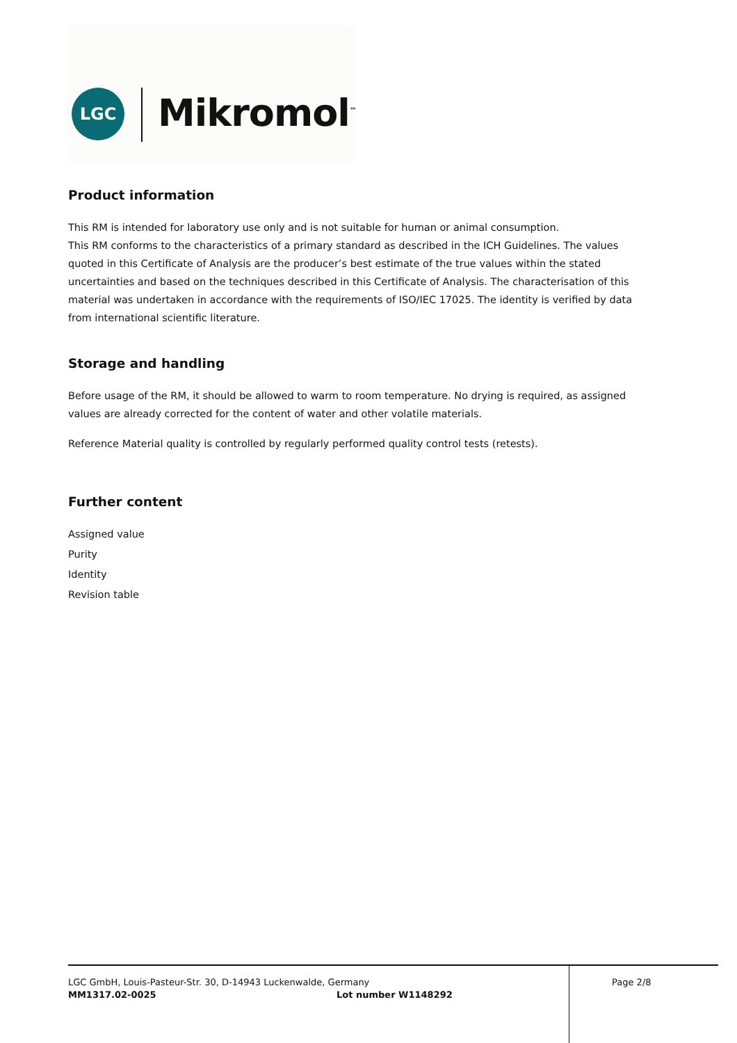LGC Mikromol<sup>™</sup>
Product information
This RM is intended for laboratory use only and is not suitable for human or animal consumption.
This RM conforms to the characteristics of a primary standard as described in the ICH Guidelines. The values quoted in this Certificate of Analysis are the producer’s best estimate of the true values within the stated uncertainties and based on the techniques described in this Certificate of Analysis. The characterisation of this material was undertaken in accordance with the requirements of ISO/IEC 17025. The identity is verified by data from international scientific literature.
Storage and handling
Before usage of the RM, it should be allowed to warm to room temperature. No drying is required, as assigned values are already corrected for the content of water and other volatile materials.
Reference Material quality is controlled by regularly performed quality control tests (retests).
Further content
Assigned value
Purity
Identity
Revision table
LGC GmbH, Louis-Pasteur-Str. 30, D-14943 Luckenwalde, Germany Page 2/8
MM1317.02-0025 Lot number W1148292